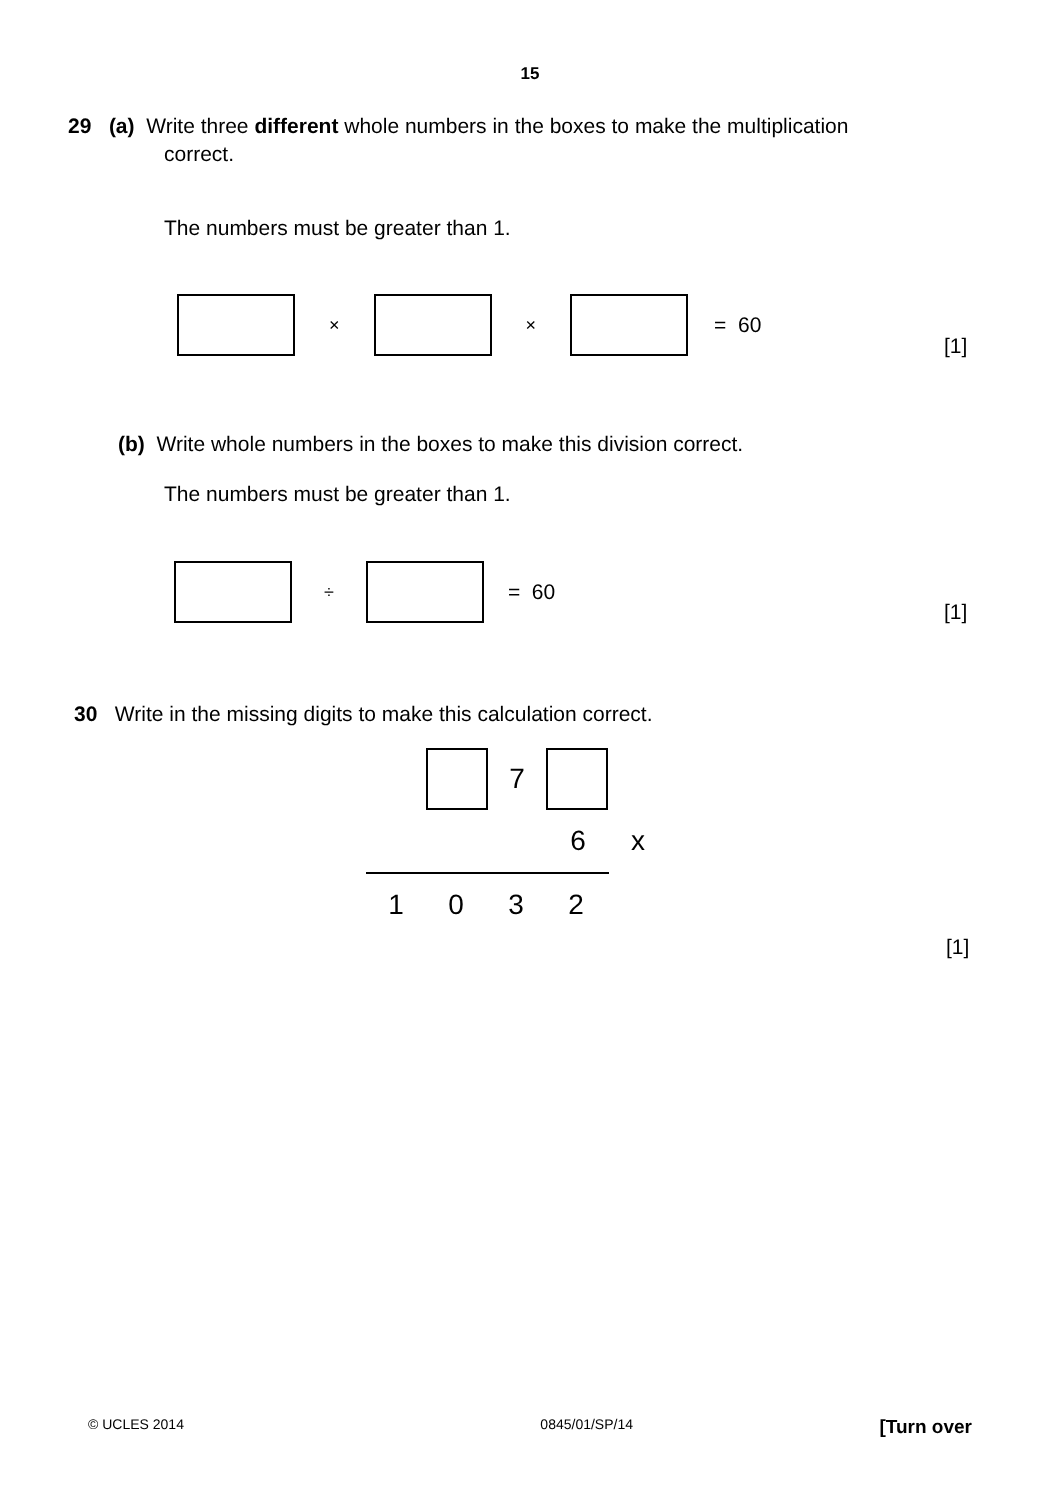15
29 (a) Write three different whole numbers in the boxes to make the multiplication
correct.
The numbers must be greater than 1.
× × = 60
[1]
(b) Write whole numbers in the boxes to make this division correct.
The numbers must be greater than 1.
÷ = 60
[1]
30 Write in the missing digits to make this calculation correct.
7
6 x
1032
[1]
© UCLES 2014 0845/01/SP/14 [Turn over